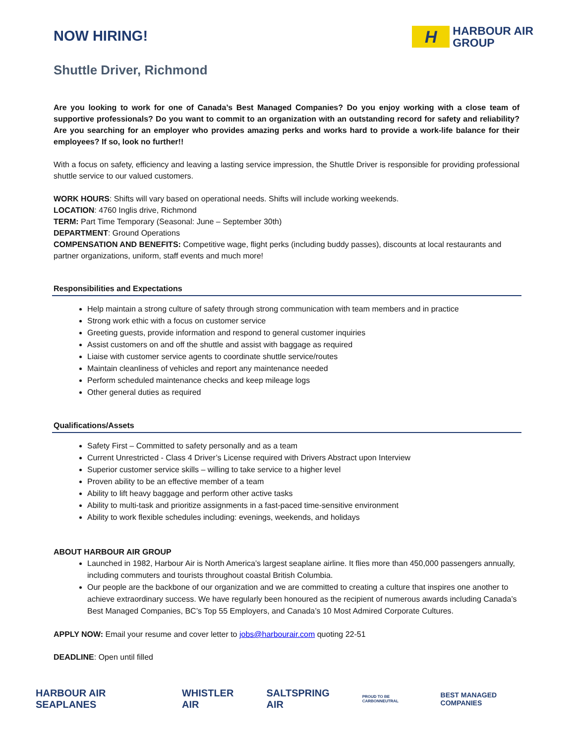NOW HIRING!
H
HARBOUR AIR
GROUP
Shuttle Driver, Richmond
Are you looking to work for one of Canada’s Best Managed Companies? Do you enjoy working with a close team of supportive professionals? Do you want to commit to an organization with an outstanding record for safety and reliability? Are you searching for an employer who provides amazing perks and works hard to provide a work-life balance for their employees? If so, look no further!!
With a focus on safety, efficiency and leaving a lasting service impression, the Shuttle Driver is responsible for providing professional shuttle service to our valued customers.
WORK HOURS: Shifts will vary based on operational needs. Shifts will include working weekends.
LOCATION: 4760 Inglis drive, Richmond
TERM: Part Time Temporary (Seasonal: June – September 30th)
DEPARTMENT: Ground Operations
COMPENSATION AND BENEFITS: Competitive wage, flight perks (including buddy passes), discounts at local restaurants and partner organizations, uniform, staff events and much more!
Responsibilities and Expectations
Help maintain a strong culture of safety through strong communication with team members and in practice
Strong work ethic with a focus on customer service
Greeting guests, provide information and respond to general customer inquiries
Assist customers on and off the shuttle and assist with baggage as required
Liaise with customer service agents to coordinate shuttle service/routes
Maintain cleanliness of vehicles and report any maintenance needed
Perform scheduled maintenance checks and keep mileage logs
Other general duties as required
Qualifications/Assets
Safety First – Committed to safety personally and as a team
Current Unrestricted - Class 4 Driver’s License required with Drivers Abstract upon Interview
Superior customer service skills – willing to take service to a higher level
Proven ability to be an effective member of a team
Ability to lift heavy baggage and perform other active tasks
Ability to multi-task and prioritize assignments in a fast-paced time-sensitive environment
Ability to work flexible schedules including: evenings, weekends, and holidays
ABOUT HARBOUR AIR GROUP
Launched in 1982, Harbour Air is North America’s largest seaplane airline. It flies more than 450,000 passengers annually, including commuters and tourists throughout coastal British Columbia.
Our people are the backbone of our organization and we are committed to creating a culture that inspires one another to achieve extraordinary success. We have regularly been honoured as the recipient of numerous awards including Canada’s Best Managed Companies, BC’s Top 55 Employers, and Canada’s 10 Most Admired Corporate Cultures.
APPLY NOW: Email your resume and cover letter to jobs@harbourair.com quoting 22-51
DEADLINE: Open until filled
HARBOUR AIR SEAPLANES WHISTLER AIR SALTSPRING AIR PROUD TO BE CARBONNEUTRAL BEST MANAGED COMPANIES